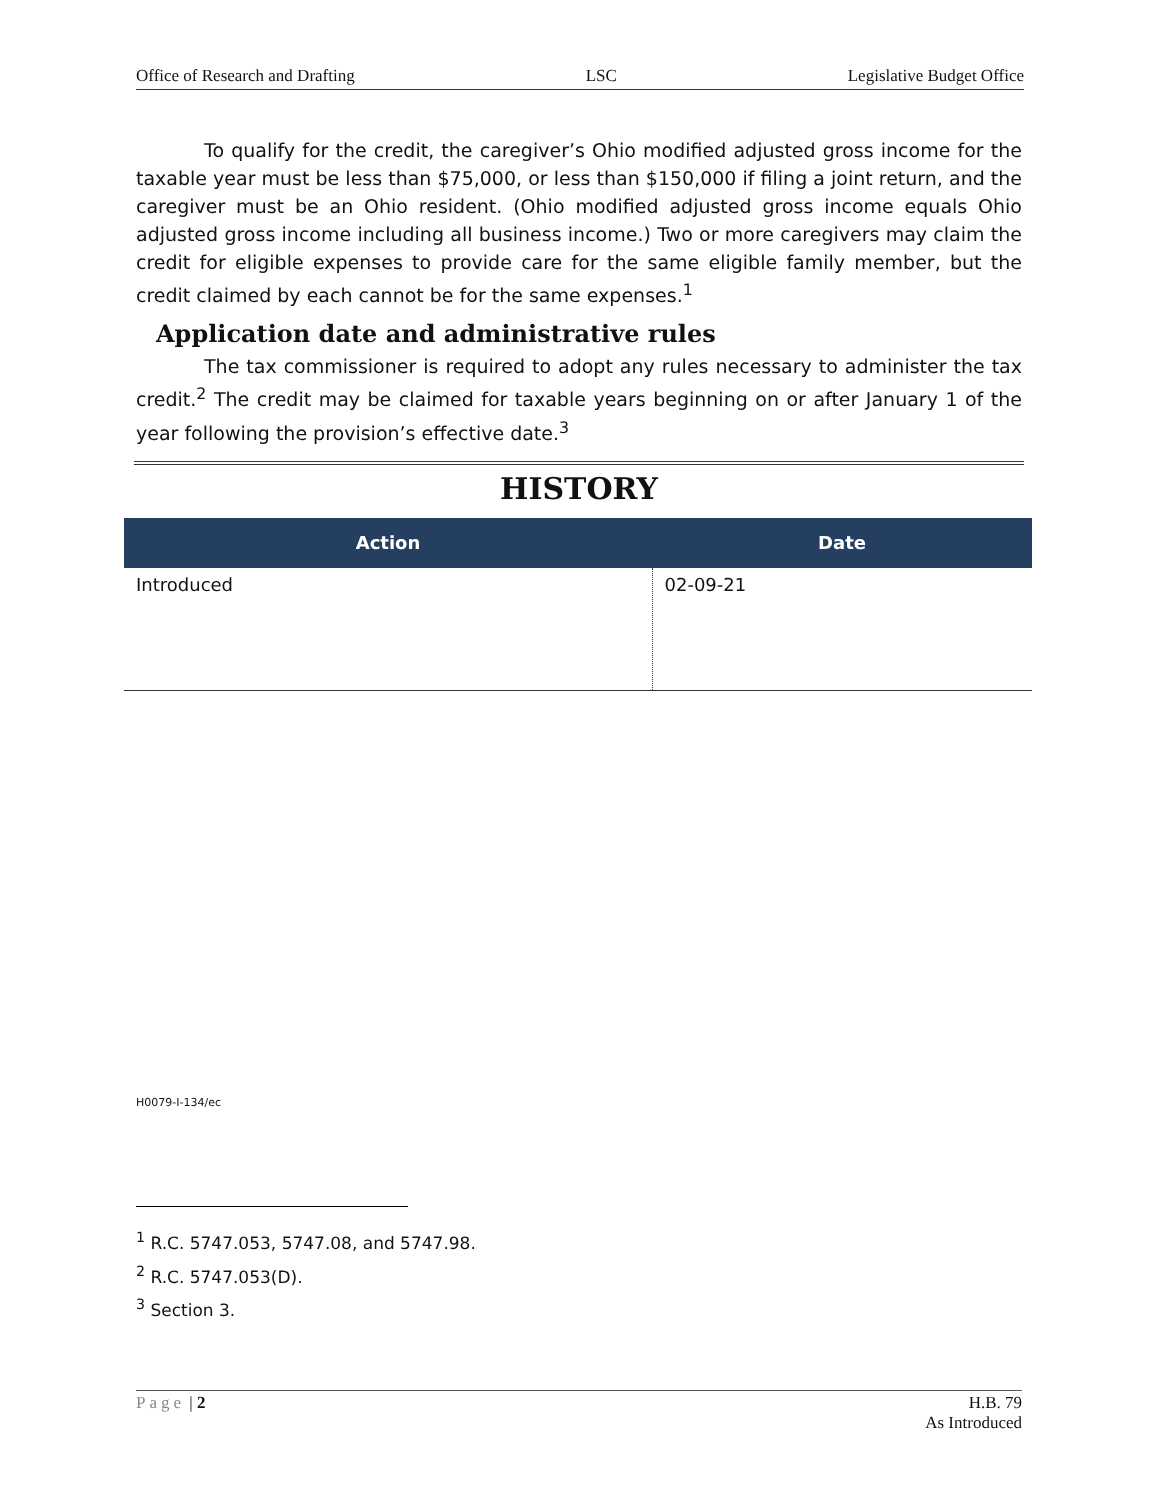Office of Research and Drafting LSC Legislative Budget Office
To qualify for the credit, the caregiver’s Ohio modified adjusted gross income for the taxable year must be less than $75,000, or less than $150,000 if filing a joint return, and the caregiver must be an Ohio resident. (Ohio modified adjusted gross income equals Ohio adjusted gross income including all business income.) Two or more caregivers may claim the credit for eligible expenses to provide care for the same eligible family member, but the credit claimed by each cannot be for the same expenses.<sup>1</sup>
Application date and administrative rules
The tax commissioner is required to adopt any rules necessary to administer the tax credit.<sup>2</sup> The credit may be claimed for taxable years beginning on or after January 1 of the year following the provision’s effective date.<sup>3</sup>
HISTORY
| Action | Date |
| --- | --- |
| Introduced | 02-09-21 |
H0079-I-134/ec
<sup>1</sup> R.C. 5747.053, 5747.08, and 5747.98.
<sup>2</sup> R.C. 5747.053(D).
<sup>3</sup> Section 3.
Page | 2 H.B. 79
As Introduced